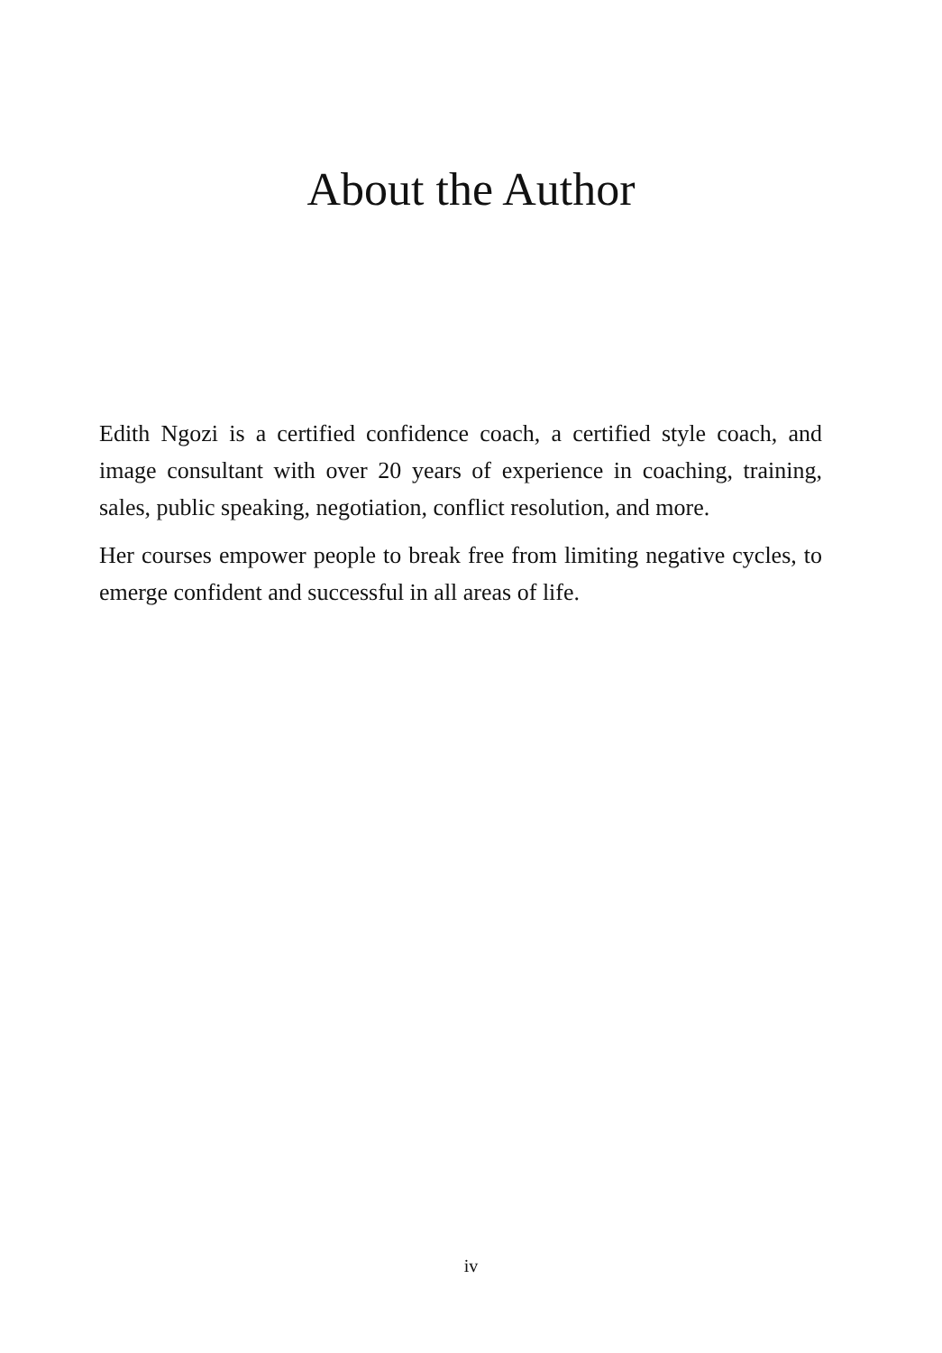About the Author
Edith Ngozi is a certified confidence coach, a certified style coach, and image consultant with over 20 years of experience in coaching, training, sales, public speaking, negotiation, conflict resolution, and more.
Her courses empower people to break free from limiting negative cycles, to emerge confident and successful in all areas of life.
iv